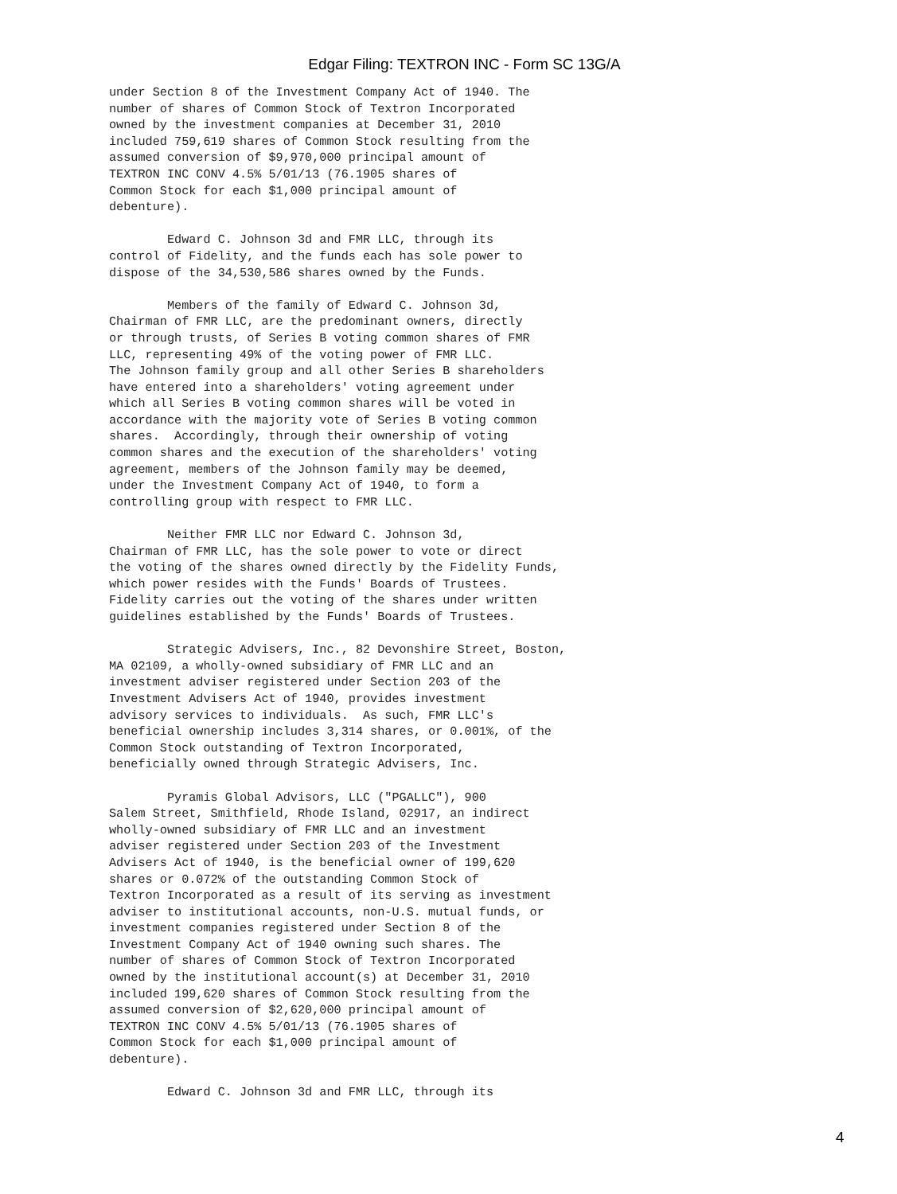Edgar Filing: TEXTRON INC - Form SC 13G/A
under Section 8 of the Investment Company Act of 1940. The
number of shares of Common Stock of Textron Incorporated
owned by the investment companies at December 31, 2010
included 759,619 shares of Common Stock resulting from the
assumed conversion of $9,970,000 principal amount of
TEXTRON INC CONV 4.5% 5/01/13 (76.1905 shares of
Common Stock for each $1,000 principal amount of
debenture).

        Edward C. Johnson 3d and FMR LLC, through its
control of Fidelity, and the funds each has sole power to
dispose of the 34,530,586 shares owned by the Funds.

        Members of the family of Edward C. Johnson 3d,
Chairman of FMR LLC, are the predominant owners, directly
or through trusts, of Series B voting common shares of FMR
LLC, representing 49% of the voting power of FMR LLC.
The Johnson family group and all other Series B shareholders
have entered into a shareholders' voting agreement under
which all Series B voting common shares will be voted in
accordance with the majority vote of Series B voting common
shares.  Accordingly, through their ownership of voting
common shares and the execution of the shareholders' voting
agreement, members of the Johnson family may be deemed,
under the Investment Company Act of 1940, to form a
controlling group with respect to FMR LLC.

        Neither FMR LLC nor Edward C. Johnson 3d,
Chairman of FMR LLC, has the sole power to vote or direct
the voting of the shares owned directly by the Fidelity Funds,
which power resides with the Funds' Boards of Trustees.
Fidelity carries out the voting of the shares under written
guidelines established by the Funds' Boards of Trustees.

        Strategic Advisers, Inc., 82 Devonshire Street, Boston,
MA 02109, a wholly-owned subsidiary of FMR LLC and an
investment adviser registered under Section 203 of the
Investment Advisers Act of 1940, provides investment
advisory services to individuals.  As such, FMR LLC's
beneficial ownership includes 3,314 shares, or 0.001%, of the
Common Stock outstanding of Textron Incorporated,
beneficially owned through Strategic Advisers, Inc.

        Pyramis Global Advisors, LLC ("PGALLC"), 900
Salem Street, Smithfield, Rhode Island, 02917, an indirect
wholly-owned subsidiary of FMR LLC and an investment
adviser registered under Section 203 of the Investment
Advisers Act of 1940, is the beneficial owner of 199,620
shares or 0.072% of the outstanding Common Stock of
Textron Incorporated as a result of its serving as investment
adviser to institutional accounts, non-U.S. mutual funds, or
investment companies registered under Section 8 of the
Investment Company Act of 1940 owning such shares. The
number of shares of Common Stock of Textron Incorporated
owned by the institutional account(s) at December 31, 2010
included 199,620 shares of Common Stock resulting from the
assumed conversion of $2,620,000 principal amount of
TEXTRON INC CONV 4.5% 5/01/13 (76.1905 shares of
Common Stock for each $1,000 principal amount of
debenture).

        Edward C. Johnson 3d and FMR LLC, through its
4